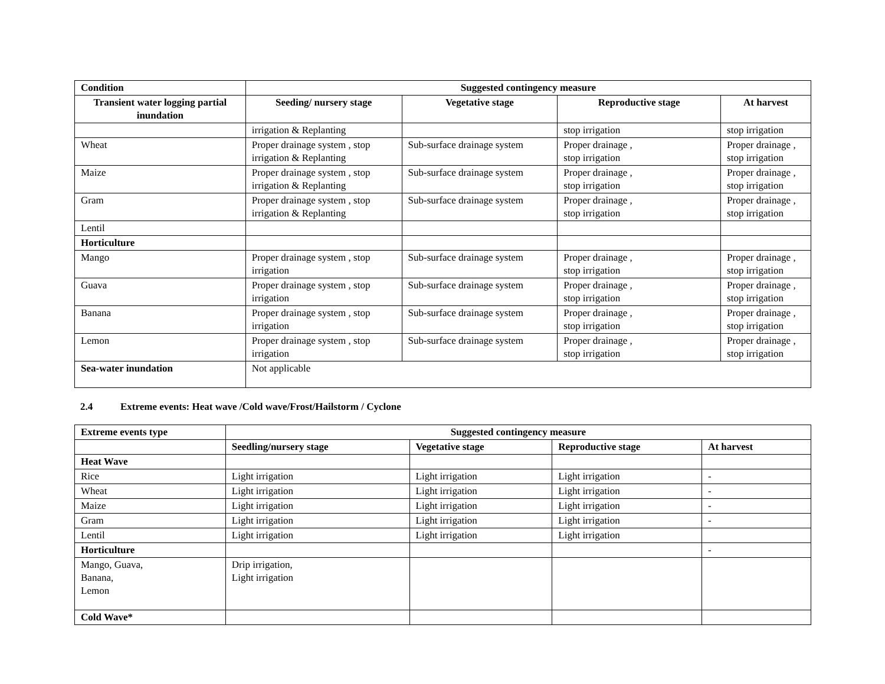| Condition | Suggested contingency measure | | | |
| --- | --- | --- | --- | --- |
| Transient water logging partial inundation | Seeding/ nursery stage | Vegetative stage | Reproductive stage | At harvest |
| | irrigation & Replanting | | stop irrigation | stop irrigation |
| Wheat | Proper drainage system , stop irrigation & Replanting | Sub-surface drainage system | Proper drainage , stop irrigation | Proper drainage , stop irrigation |
| Maize | Proper drainage system , stop irrigation & Replanting | Sub-surface drainage system | Proper drainage , stop irrigation | Proper drainage , stop irrigation |
| Gram | Proper drainage system , stop irrigation & Replanting | Sub-surface drainage system | Proper drainage , stop irrigation | Proper drainage , stop irrigation |
| Lentil | | | | |
| Horticulture | | | | |
| Mango | Proper drainage system , stop irrigation | Sub-surface drainage system | Proper drainage , stop irrigation | Proper drainage , stop irrigation |
| Guava | Proper drainage system , stop irrigation | Sub-surface drainage system | Proper drainage , stop irrigation | Proper drainage , stop irrigation |
| Banana | Proper drainage system , stop irrigation | Sub-surface drainage system | Proper drainage , stop irrigation | Proper drainage , stop irrigation |
| Lemon | Proper drainage system , stop irrigation | Sub-surface drainage system | Proper drainage , stop irrigation | Proper drainage , stop irrigation |
| Sea-water inundation | Not applicable | | | |
2.4 Extreme events: Heat wave /Cold wave/Frost/Hailstorm / Cyclone
| Extreme events type | Suggested contingency measure | | | |
| --- | --- | --- | --- | --- |
| | Seedling/nursery stage | Vegetative stage | Reproductive stage | At harvest |
| Heat Wave | | | | |
| Rice | Light irrigation | Light irrigation | Light irrigation | - |
| Wheat | Light irrigation | Light irrigation | Light irrigation | - |
| Maize | Light irrigation | Light irrigation | Light irrigation | - |
| Gram | Light irrigation | Light irrigation | Light irrigation | - |
| Lentil | Light irrigation | Light irrigation | Light irrigation | |
| Horticulture | | | | - |
| Mango, Guava, Banana, Lemon | Drip irrigation, Light irrigation | | | |
| Cold Wave* | | | | |